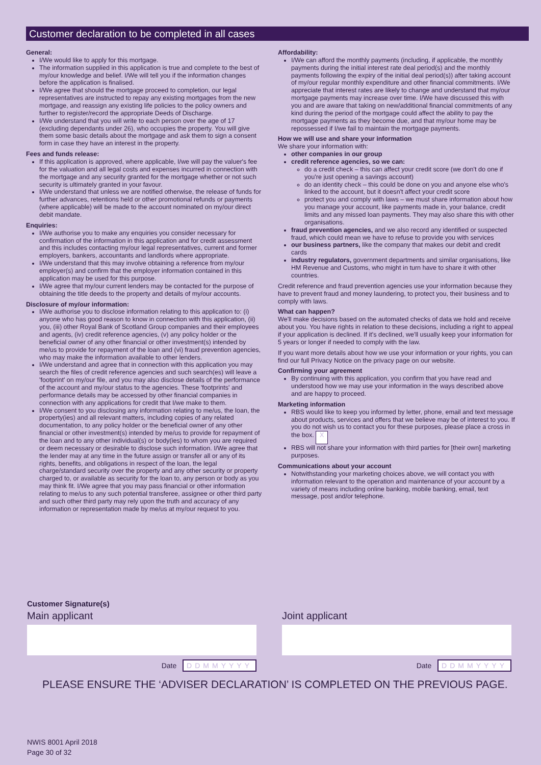Customer declaration to be completed in all cases
General:
I/We would like to apply for this mortgage.
The information supplied in this application is true and complete to the best of my/our knowledge and belief. I/We will tell you if the information changes before the application is finalised.
I/We agree that should the mortgage proceed to completion, our legal representatives are instructed to repay any existing mortgages from the new mortgage, and reassign any existing life policies to the policy owners and further to register/record the appropriate Deeds of Discharge.
I/We understand that you will write to each person over the age of 17 (excluding dependants under 26), who occupies the property. You will give them some basic details about the mortgage and ask them to sign a consent form in case they have an interest in the property.
Fees and funds release:
If this application is approved, where applicable, I/we will pay the valuer's fee for the valuation and all legal costs and expenses incurred in connection with the mortgage and any security granted for the mortgage whether or not such security is ultimately granted in your favour.
I/We understand that unless we are notified otherwise, the release of funds for further advances, retentions held or other promotional refunds or payments (where applicable) will be made to the account nominated on my/our direct debit mandate.
Enquiries:
I/We authorise you to make any enquiries you consider necessary for confirmation of the information in this application and for credit assessment and this includes contacting my/our legal representatives, current and former employers, bankers, accountants and landlords where appropriate.
I/We understand that this may involve obtaining a reference from my/our employer(s) and confirm that the employer information contained in this application may be used for this purpose.
I/We agree that my/our current lenders may be contacted for the purpose of obtaining the title deeds to the property and details of my/our accounts.
Disclosure of my/our information:
I/We authorise you to disclose information relating to this application to: (i) anyone who has good reason to know in connection with this application, (ii) you, (iii) other Royal Bank of Scotland Group companies and their employees and agents, (iv) credit reference agencies, (v) any policy holder or the beneficial owner of any other financial or other investment(s) intended by me/us to provide for repayment of the loan and (vi) fraud prevention agencies, who may make the information available to other lenders.
I/We understand and agree that in connection with this application you may search the files of credit reference agencies and such search(es) will leave a 'footprint' on my/our file, and you may also disclose details of the performance of the account and my/our status to the agencies. These 'footprints' and performance details may be accessed by other financial companies in connection with any applications for credit that I/we make to them.
I/We consent to you disclosing any information relating to me/us, the loan, the property(ies) and all relevant matters, including copies of any related documentation, to any policy holder or the beneficial owner of any other financial or other investment(s) intended by me/us to provide for repayment of the loan and to any other individual(s) or body(ies) to whom you are required or deem necessary or desirable to disclose such information. I/We agree that the lender may at any time in the future assign or transfer all or any of its rights, benefits, and obligations in respect of the loan, the legal charge/standard security over the property and any other security or property charged to, or available as security for the loan to, any person or body as you may think fit. I/We agree that you may pass financial or other information relating to me/us to any such potential transferee, assignee or other third party and such other third party may rely upon the truth and accuracy of any information or representation made by me/us at my/our request to you.
Affordability:
I/We can afford the monthly payments (including, if applicable, the monthly payments during the initial interest rate deal period(s) and the monthly payments following the expiry of the initial deal period(s)) after taking account of my/our regular monthly expenditure and other financial commitments. I/We appreciate that interest rates are likely to change and understand that my/our mortgage payments may increase over time. I/We have discussed this with you and are aware that taking on new/additional financial commitments of any kind during the period of the mortgage could affect the ability to pay the mortgage payments as they become due, and that my/our home may be repossessed if I/we fail to maintain the mortgage payments.
How we will use and share your information
We share your information with:
other companies in our group
credit reference agencies, so we can:
do a credit check – this can affect your credit score (we don't do one if you're just opening a savings account)
do an identity check – this could be done on you and anyone else who's linked to the account, but it doesn't affect your credit score
protect you and comply with laws – we must share information about how you manage your account, like payments made in, your balance, credit limits and any missed loan payments. They may also share this with other organisations.
fraud prevention agencies, and we also record any identified or suspected fraud, which could mean we have to refuse to provide you with services
our business partners, like the company that makes our debit and credit cards
industry regulators, government departments and similar organisations, like HM Revenue and Customs, who might in turn have to share it with other countries.
Credit reference and fraud prevention agencies use your information because they have to prevent fraud and money laundering, to protect you, their business and to comply with laws.
What can happen?
We'll make decisions based on the automated checks of data we hold and receive about you. You have rights in relation to these decisions, including a right to appeal if your application is declined. If it's declined, we'll usually keep your information for 5 years or longer if needed to comply with the law.
If you want more details about how we use your information or your rights, you can find our full Privacy Notice on the privacy page on our website.
Confirming your agreement
By continuing with this application, you confirm that you have read and understood how we may use your information in the ways described above and are happy to proceed.
Marketing information
RBS would like to keep you informed by letter, phone, email and text message about products, services and offers that we believe may be of interest to you. If you do not wish us to contact you for these purposes, please place a cross in the box. X
RBS will not share your information with third parties for [their own] marketing purposes.
Communications about your account
Notwithstanding your marketing choices above, we will contact you with information relevant to the operation and maintenance of your account by a variety of means including online banking, mobile banking, email, text message, post and/or telephone.
Customer Signature(s)
Main applicant
Date DDMMYYYY
Joint applicant
Date DDMMYYYY
PLEASE ENSURE THE ‘ADVISER DECLARATION’ IS COMPLETED ON THE PREVIOUS PAGE.
NWIS 8001 April 2018
Page 30 of 32